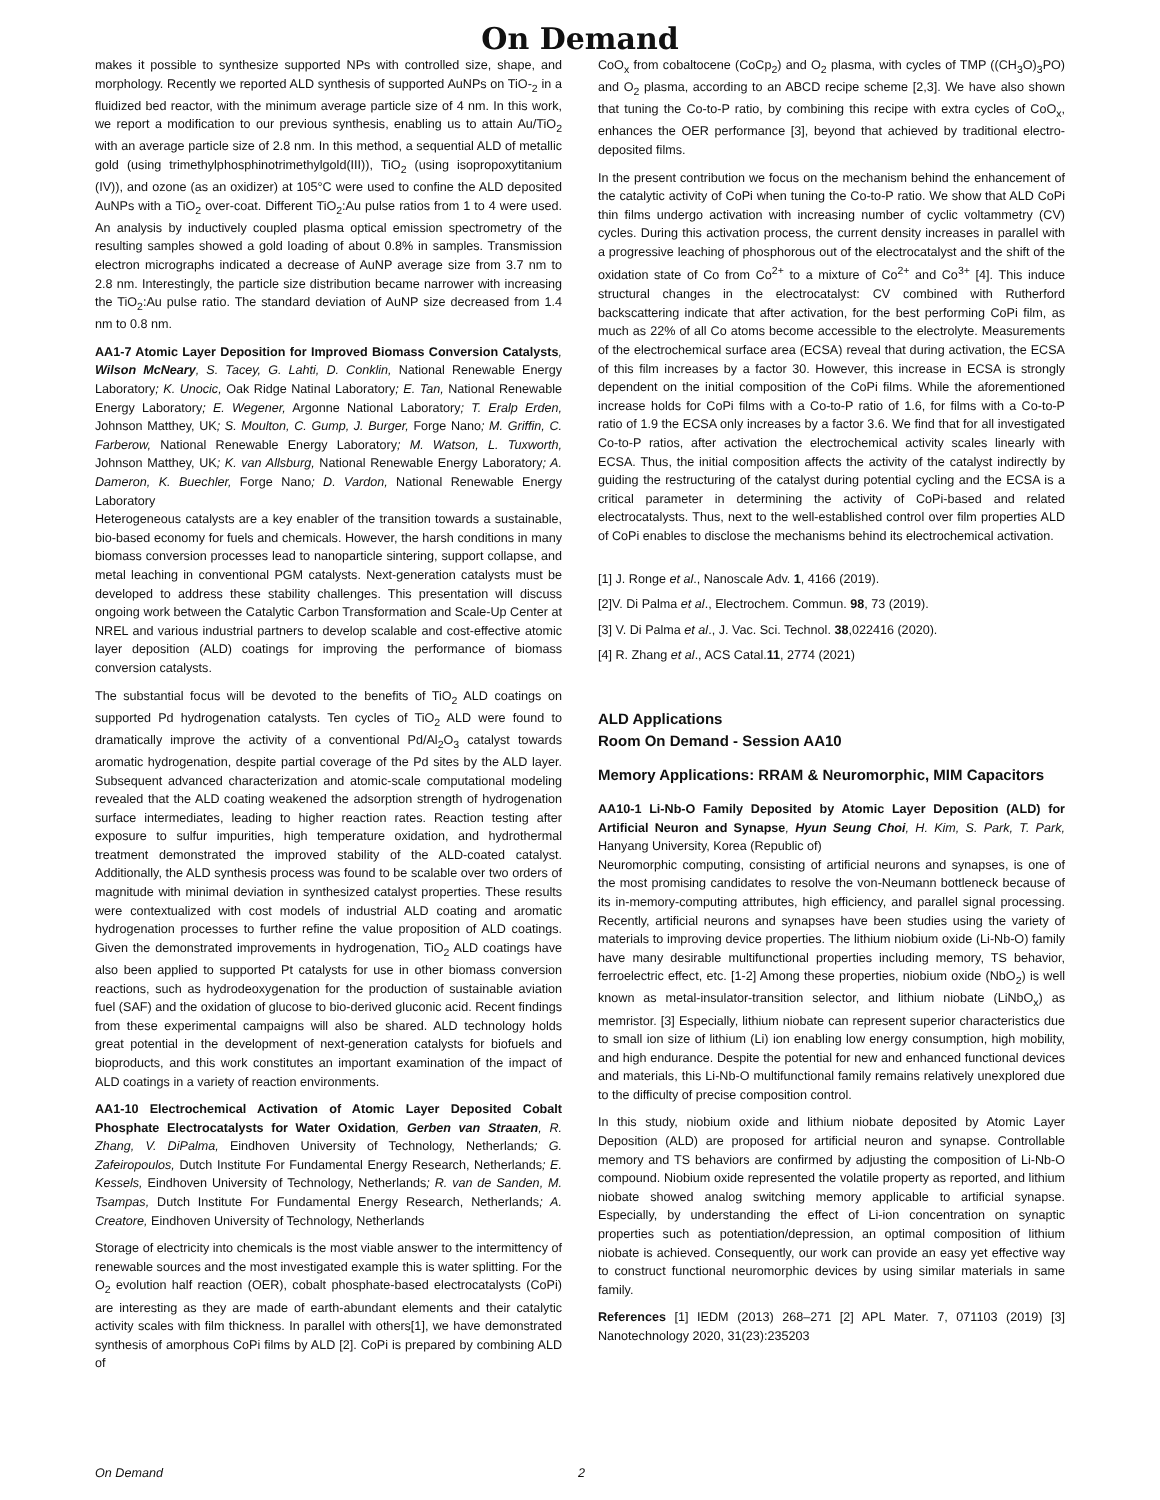On Demand
makes it possible to synthesize supported NPs with controlled size, shape, and morphology. Recently we reported ALD synthesis of supported AuNPs on TiO-<sub>2</sub> in a fluidized bed reactor, with the minimum average particle size of 4 nm. In this work, we report a modification to our previous synthesis, enabling us to attain Au/TiO<sub>2</sub> with an average particle size of 2.8 nm. In this method, a sequential ALD of metallic gold (using trimethylphosphinotrimethylgold(III)), TiO<sub>2</sub> (using isopropoxytitanium (IV)), and ozone (as an oxidizer) at 105°C were used to confine the ALD deposited AuNPs with a TiO<sub>2</sub> over-coat. Different TiO<sub>2</sub>:Au pulse ratios from 1 to 4 were used. An analysis by inductively coupled plasma optical emission spectrometry of the resulting samples showed a gold loading of about 0.8% in samples. Transmission electron micrographs indicated a decrease of AuNP average size from 3.7 nm to 2.8 nm. Interestingly, the particle size distribution became narrower with increasing the TiO<sub>2</sub>:Au pulse ratio. The standard deviation of AuNP size decreased from 1.4 nm to 0.8 nm.
AA1-7 Atomic Layer Deposition for Improved Biomass Conversion Catalysts, Wilson McNeary, S. Tacey, G. Lahti, D. Conklin, National Renewable Energy Laboratory; K. Unocic, Oak Ridge Natinal Laboratory; E. Tan, National Renewable Energy Laboratory; E. Wegener, Argonne National Laboratory; T. Eralp Erden, Johnson Matthey, UK; S. Moulton, C. Gump, J. Burger, Forge Nano; M. Griffin, C. Farberow, National Renewable Energy Laboratory; M. Watson, L. Tuxworth, Johnson Matthey, UK; K. van Allsburg, National Renewable Energy Laboratory; A. Dameron, K. Buechler, Forge Nano; D. Vardon, National Renewable Energy Laboratory
Heterogeneous catalysts are a key enabler of the transition towards a sustainable, bio-based economy for fuels and chemicals. However, the harsh conditions in many biomass conversion processes lead to nanoparticle sintering, support collapse, and metal leaching in conventional PGM catalysts. Next-generation catalysts must be developed to address these stability challenges. This presentation will discuss ongoing work between the Catalytic Carbon Transformation and Scale-Up Center at NREL and various industrial partners to develop scalable and cost-effective atomic layer deposition (ALD) coatings for improving the performance of biomass conversion catalysts.
The substantial focus will be devoted to the benefits of TiO<sub>2</sub> ALD coatings on supported Pd hydrogenation catalysts. Ten cycles of TiO<sub>2</sub> ALD were found to dramatically improve the activity of a conventional Pd/Al<sub>2</sub>O<sub>3</sub> catalyst towards aromatic hydrogenation, despite partial coverage of the Pd sites by the ALD layer. Subsequent advanced characterization and atomic-scale computational modeling revealed that the ALD coating weakened the adsorption strength of hydrogenation surface intermediates, leading to higher reaction rates. Reaction testing after exposure to sulfur impurities, high temperature oxidation, and hydrothermal treatment demonstrated the improved stability of the ALD-coated catalyst. Additionally, the ALD synthesis process was found to be scalable over two orders of magnitude with minimal deviation in synthesized catalyst properties. These results were contextualized with cost models of industrial ALD coating and aromatic hydrogenation processes to further refine the value proposition of ALD coatings. Given the demonstrated improvements in hydrogenation, TiO<sub>2</sub> ALD coatings have also been applied to supported Pt catalysts for use in other biomass conversion reactions, such as hydrodeoxygenation for the production of sustainable aviation fuel (SAF) and the oxidation of glucose to bio-derived gluconic acid. Recent findings from these experimental campaigns will also be shared. ALD technology holds great potential in the development of next-generation catalysts for biofuels and bioproducts, and this work constitutes an important examination of the impact of ALD coatings in a variety of reaction environments.
AA1-10 Electrochemical Activation of Atomic Layer Deposited Cobalt Phosphate Electrocatalysts for Water Oxidation, Gerben van Straaten, R. Zhang, V. DiPalma, Eindhoven University of Technology, Netherlands; G. Zafeiropoulos, Dutch Institute For Fundamental Energy Research, Netherlands; E. Kessels, Eindhoven University of Technology, Netherlands; R. van de Sanden, M. Tsampas, Dutch Institute For Fundamental Energy Research, Netherlands; A. Creatore, Eindhoven University of Technology, Netherlands
Storage of electricity into chemicals is the most viable answer to the intermittency of renewable sources and the most investigated example this is water splitting. For the O<sub>2</sub> evolution half reaction (OER), cobalt phosphate-based electrocatalysts (CoPi) are interesting as they are made of earth-abundant elements and their catalytic activity scales with film thickness. In parallel with others[1], we have demonstrated synthesis of amorphous CoPi films by ALD [2]. CoPi is prepared by combining ALD of
CoO<sub>x</sub> from cobaltocene (CoCp<sub>2</sub>) and O<sub>2</sub> plasma, with cycles of TMP ((CH<sub>3</sub>O)<sub>3</sub>PO) and O<sub>2</sub> plasma, according to an ABCD recipe scheme [2,3]. We have also shown that tuning the Co-to-P ratio, by combining this recipe with extra cycles of CoO<sub>x</sub>, enhances the OER performance [3], beyond that achieved by traditional electro-deposited films.
In the present contribution we focus on the mechanism behind the enhancement of the catalytic activity of CoPi when tuning the Co-to-P ratio. We show that ALD CoPi thin films undergo activation with increasing number of cyclic voltammetry (CV) cycles. During this activation process, the current density increases in parallel with a progressive leaching of phosphorous out of the electrocatalyst and the shift of the oxidation state of Co from Co<sup>2+</sup> to a mixture of Co<sup>2+</sup> and Co<sup>3+</sup> [4]. This induce structural changes in the electrocatalyst: CV combined with Rutherford backscattering indicate that after activation, for the best performing CoPi film, as much as 22% of all Co atoms become accessible to the electrolyte. Measurements of the electrochemical surface area (ECSA) reveal that during activation, the ECSA of this film increases by a factor 30. However, this increase in ECSA is strongly dependent on the initial composition of the CoPi films. While the aforementioned increase holds for CoPi films with a Co-to-P ratio of 1.6, for films with a Co-to-P ratio of 1.9 the ECSA only increases by a factor 3.6. We find that for all investigated Co-to-P ratios, after activation the electrochemical activity scales linearly with ECSA. Thus, the initial composition affects the activity of the catalyst indirectly by guiding the restructuring of the catalyst during potential cycling and the ECSA is a critical parameter in determining the activity of CoPi-based and related electrocatalysts. Thus, next to the well-established control over film properties ALD of CoPi enables to disclose the mechanisms behind its electrochemical activation.
[1] J. Ronge et al., Nanoscale Adv. 1, 4166 (2019).
[2]V. Di Palma et al., Electrochem. Commun. 98, 73 (2019).
[3] V. Di Palma et al., J. Vac. Sci. Technol. 38,022416 (2020).
[4] R. Zhang et al., ACS Catal.11, 2774 (2021)
ALD Applications
Room On Demand - Session AA10
Memory Applications: RRAM & Neuromorphic, MIM Capacitors
AA10-1 Li-Nb-O Family Deposited by Atomic Layer Deposition (ALD) for Artificial Neuron and Synapse, Hyun Seung Choi, H. Kim, S. Park, T. Park, Hanyang University, Korea (Republic of)
Neuromorphic computing, consisting of artificial neurons and synapses, is one of the most promising candidates to resolve the von-Neumann bottleneck because of its in-memory-computing attributes, high efficiency, and parallel signal processing. Recently, artificial neurons and synapses have been studies using the variety of materials to improving device properties. The lithium niobium oxide (Li-Nb-O) family have many desirable multifunctional properties including memory, TS behavior, ferroelectric effect, etc. [1-2] Among these properties, niobium oxide (NbO<sub>2</sub>) is well known as metal-insulator-transition selector, and lithium niobate (LiNbO<sub>x</sub>) as memristor. [3] Especially, lithium niobate can represent superior characteristics due to small ion size of lithium (Li) ion enabling low energy consumption, high mobility, and high endurance. Despite the potential for new and enhanced functional devices and materials, this Li-Nb-O multifunctional family remains relatively unexplored due to the difficulty of precise composition control.
In this study, niobium oxide and lithium niobate deposited by Atomic Layer Deposition (ALD) are proposed for artificial neuron and synapse. Controllable memory and TS behaviors are confirmed by adjusting the composition of Li-Nb-O compound. Niobium oxide represented the volatile property as reported, and lithium niobate showed analog switching memory applicable to artificial synapse. Especially, by understanding the effect of Li-ion concentration on synaptic properties such as potentiation/depression, an optimal composition of lithium niobate is achieved. Consequently, our work can provide an easy yet effective way to construct functional neuromorphic devices by using similar materials in same family.
References [1] IEDM (2013) 268–271 [2] APL Mater. 7, 071103 (2019) [3] Nanotechnology 2020, 31(23):235203
On Demand 2